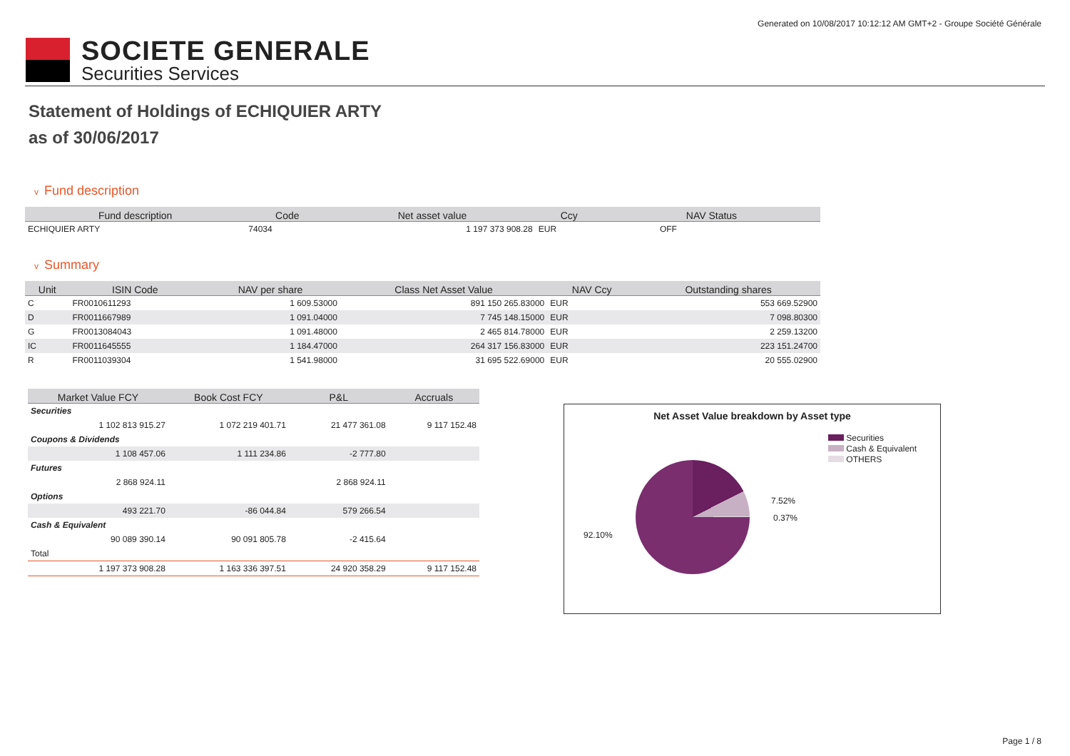Generated on 10/08/2017 10:12:12 AM GMT+2 - Groupe Société Générale
SOCIETE GENERALE
Securities Services
Statement of Holdings of ECHIQUIER ARTY
as of 30/06/2017
v Fund description
| Fund description | Code | Net asset value | Ccy | NAV Status |
| --- | --- | --- | --- | --- |
| ECHIQUIER ARTY | 74034 | 1 197 373 908.28 | EUR | OFF |
v Summary
| Unit | ISIN Code | NAV per share | Class Net Asset Value | NAV Ccy | Outstanding shares |
| --- | --- | --- | --- | --- | --- |
| C | FR0010611293 | 1 609.53000 | 891 150 265.83000 | EUR | 553 669.52900 |
| D | FR0011667989 | 1 091.04000 | 7 745 148.15000 | EUR | 7 098.80300 |
| G | FR0013084043 | 1 091.48000 | 2 465 814.78000 | EUR | 2 259.13200 |
| IC | FR0011645555 | 1 184.47000 | 264 317 156.83000 | EUR | 223 151.24700 |
| R | FR0011039304 | 1 541.98000 | 31 695 522.69000 | EUR | 20 555.02900 |
| Market Value FCY | Book Cost FCY | P&L | Accruals |
| --- | --- | --- | --- |
| Securities | | | |
| 1 102 813 915.27 | 1 072 219 401.71 | 21 477 361.08 | 9 117 152.48 |
| Coupons & Dividends | | | |
| 1 108 457.06 | 1 111 234.86 | -2 777.80 | |
| Futures | | | |
| 2 868 924.11 | | 2 868 924.11 | |
| Options | | | |
| 493 221.70 | -86 044.84 | 579 266.54 | |
| Cash & Equivalent | | | |
| 90 089 390.14 | 90 091 805.78 | -2 415.64 | |
| Total | | | |
| 1 197 373 908.28 | 1 163 336 397.51 | 24 920 358.29 | 9 117 152.48 |
Net Asset Value breakdown by Asset type
Securities
Cash & Equivalent
OTHERS
7.52%
0.37%
92.10%
Page 1 / 8